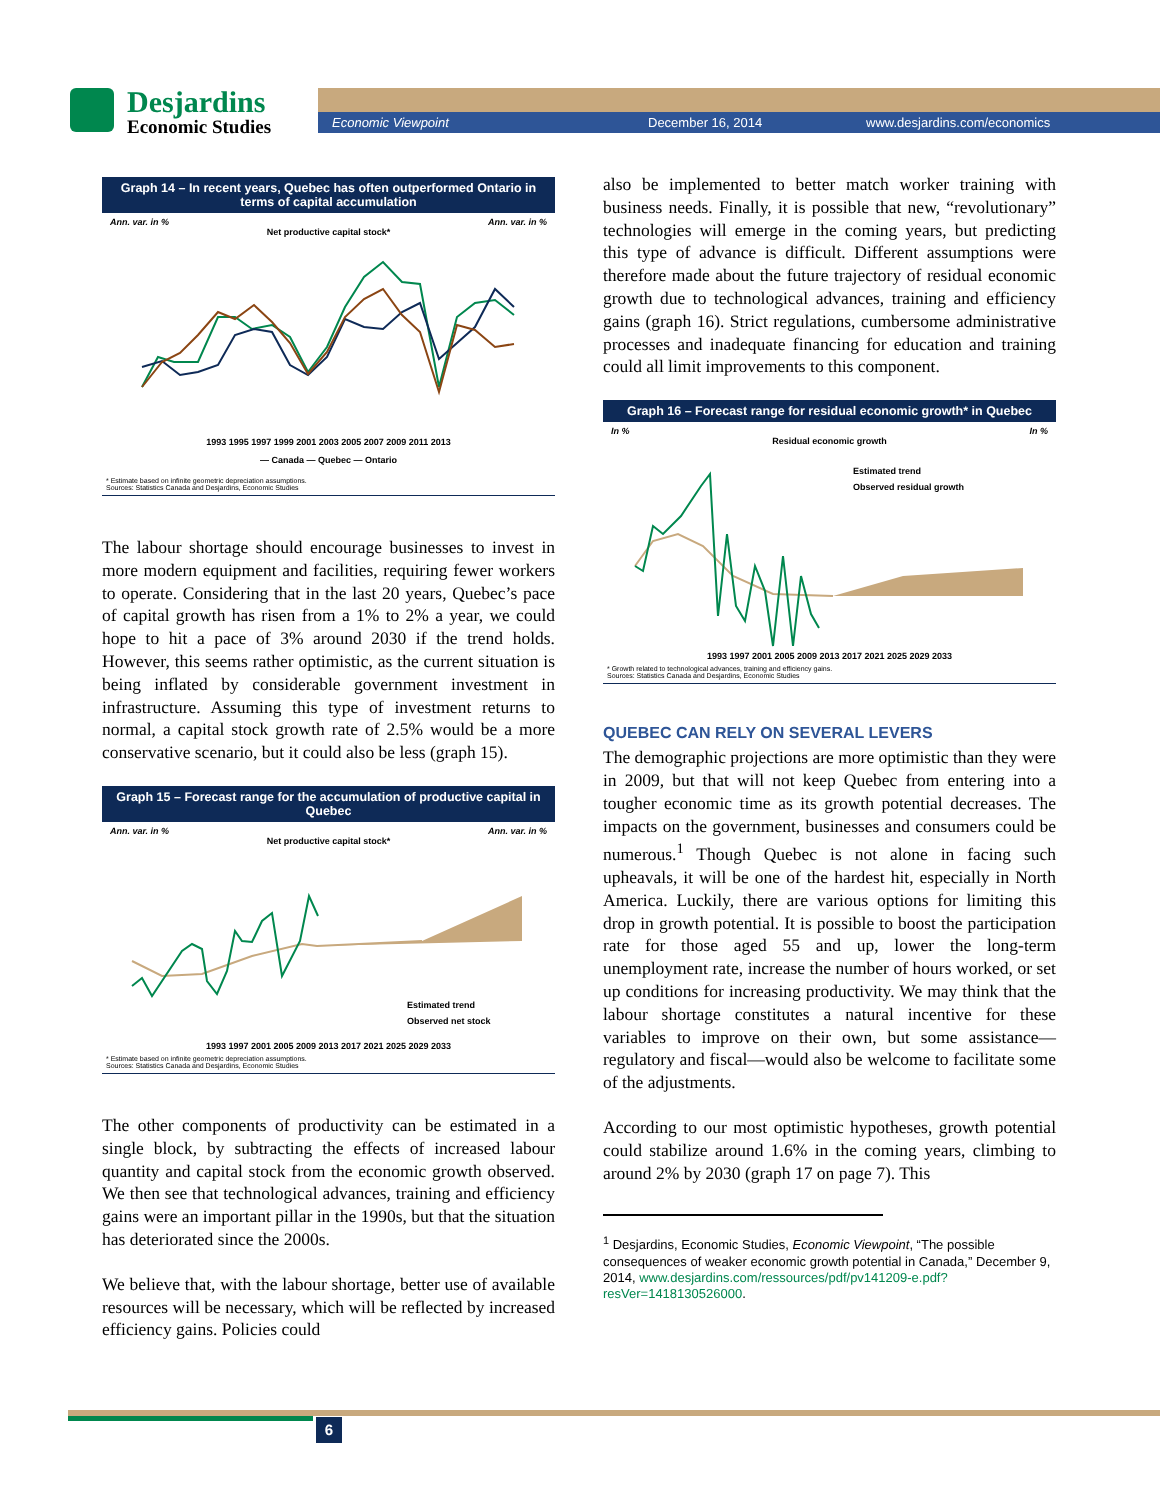Desjardins
Economic Studies Economic Viewpoint December 16, 2014 www.desjardins.com/economics
Graph 14 – In recent years, Quebec has often outperformed Ontario in terms of capital accumulation
Ann. var. in % Ann. var. in %
Net productive capital stock*
1993 1995 1997 1999 2001 2003 2005 2007 2009 2011 2013
— Canada — Quebec — Ontario
* Estimate based on infinite geometric depreciation assumptions.
Sources: Statistics Canada and Desjardins, Economic Studies
The labour shortage should encourage businesses to invest in more modern equipment and facilities, requiring fewer workers to operate. Considering that in the last 20 years, Quebec’s pace of capital growth has risen from a 1% to 2% a year, we could hope to hit a pace of 3% around 2030 if the trend holds. However, this seems rather optimistic, as the current situation is being inflated by considerable government investment in infrastructure. Assuming this type of investment returns to normal, a capital stock growth rate of 2.5% would be a more conservative scenario, but it could also be less (graph 15).
Graph 15 – Forecast range for the accumulation of productive capital in Quebec
Ann. var. in % Ann. var. in %
Net productive capital stock*
Estimated trend
Observed net stock
1993 1997 2001 2005 2009 2013 2017 2021 2025 2029 2033
* Estimate based on infinite geometric depreciation assumptions.
Sources: Statistics Canada and Desjardins, Economic Studies
The other components of productivity can be estimated in a single block, by subtracting the effects of increased labour quantity and capital stock from the economic growth observed. We then see that technological advances, training and efficiency gains were an important pillar in the 1990s, but that the situation has deteriorated since the 2000s.
We believe that, with the labour shortage, better use of available resources will be necessary, which will be reflected by increased efficiency gains. Policies could
also be implemented to better match worker training with business needs. Finally, it is possible that new, “revolutionary” technologies will emerge in the coming years, but predicting this type of advance is difficult. Different assumptions were therefore made about the future trajectory of residual economic growth due to technological advances, training and efficiency gains (graph 16). Strict regulations, cumbersome administrative processes and inadequate financing for education and training could all limit improvements to this component.
Graph 16 – Forecast range for residual economic growth* in Quebec
In % In %
Residual economic growth
Estimated trend
Observed residual growth
1993 1997 2001 2005 2009 2013 2017 2021 2025 2029 2033
* Growth related to technological advances, training and efficiency gains.
Sources: Statistics Canada and Desjardins, Economic Studies
QUEBEC CAN RELY ON SEVERAL LEVERS
The demographic projections are more optimistic than they were in 2009, but that will not keep Quebec from entering into a tougher economic time as its growth potential decreases. The impacts on the government, businesses and consumers could be numerous.<sup>1</sup> Though Quebec is not alone in facing such upheavals, it will be one of the hardest hit, especially in North America. Luckily, there are various options for limiting this drop in growth potential. It is possible to boost the participation rate for those aged 55 and up, lower the long-term unemployment rate, increase the number of hours worked, or set up conditions for increasing productivity. We may think that the labour shortage constitutes a natural incentive for these variables to improve on their own, but some assistance—regulatory and fiscal—would also be welcome to facilitate some of the adjustments.
According to our most optimistic hypotheses, growth potential could stabilize around 1.6% in the coming years, climbing to around 2% by 2030 (graph 17 on page 7). This
<sup>1</sup> Desjardins, Economic Studies, Economic Viewpoint, “The possible consequences of weaker economic growth potential in Canada,” December 9, 2014, www.desjardins.com/ressources/pdf/pv141209-e.pdf?resVer=1418130526000.
6